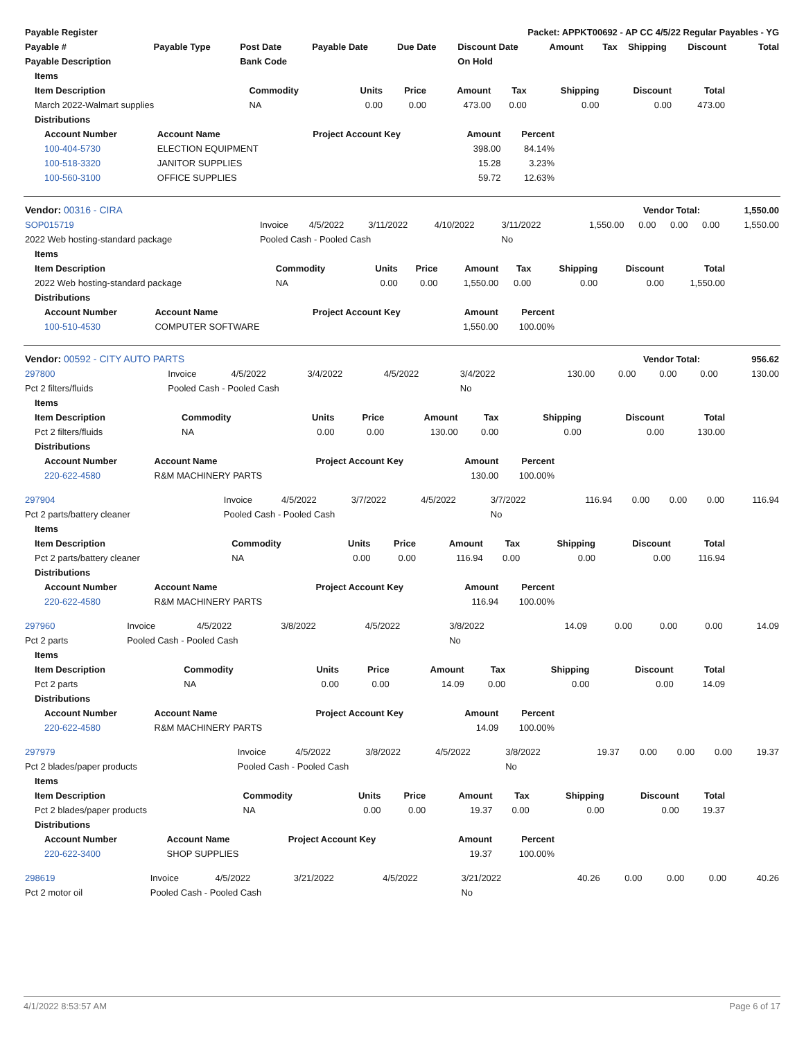| Payable Register | Packet: APPKT00692 - AP CC 4/5/22 Regular Payables - YG |
| --- | --- |
| Payable # | Payable Type | Post Date | Payable Date | Due Date | Discount Date | Amount | Tax | Shipping | Discount | Total |
| --- | --- | --- | --- | --- | --- | --- | --- | --- | --- | --- |
| Payable Description | | Bank Code | | | On Hold | | | | | |
| Items | | | | | | | | |
| --- | --- | --- | --- | --- | --- | --- | --- | --- |
| Item Description | Commodity | Units | Price | Amount | Tax | Shipping | Discount | Total |
| March 2022-Walmart supplies | NA | 0.00 | 0.00 | 473.00 | 0.00 | 0.00 | 0.00 | 473.00 |
| Distributions | | | | | | | | |
| Account Number | Account Name | Project Account Key | Amount | Percent |
| --- | --- | --- | --- | --- |
| 100-404-5730 | ELECTION EQUIPMENT | | 398.00 | 84.14% |
| 100-518-3320 | JANITOR SUPPLIES | | 15.28 | 3.23% |
| 100-560-3100 | OFFICE SUPPLIES | | 59.72 | 12.63% |
| Vendor: 00316 - CIRA | Vendor Total: | 1,550.00 |
| --- | --- | --- |
| SOP015719 | Invoice | 4/5/2022 | 3/11/2022 | 4/10/2022 | 3/11/2022 | 1,550.00 | 0.00 | 0.00 | 0.00 | 1,550.00 |
| 2022 Web hosting-standard package | Pooled Cash - Pooled Cash | | | | No | | | | | |
| Items | | | | | | | | |
| --- | --- | --- | --- | --- | --- | --- | --- | --- |
| Item Description | Commodity | Units | Price | Amount | Tax | Shipping | Discount | Total |
| 2022 Web hosting-standard package | NA | 0.00 | 0.00 | 1,550.00 | 0.00 | 0.00 | 0.00 | 1,550.00 |
| Distributions | | | | | | | | |
| Account Number | Account Name | Project Account Key | Amount | Percent |
| --- | --- | --- | --- | --- |
| 100-510-4530 | COMPUTER SOFTWARE | | 1,550.00 | 100.00% |
| Vendor: 00592 - CITY AUTO PARTS | Vendor Total: | 956.62 |
| --- | --- | --- |
| 297800 | Invoice | 4/5/2022 | 3/4/2022 | 4/5/2022 | 3/4/2022 | 130.00 | 0.00 | 0.00 | 0.00 | 130.00 |
| Pct 2 filters/fluids | Pooled Cash - Pooled Cash | | | | No | | | | | |
| Items | | | | | | | | |
| --- | --- | --- | --- | --- | --- | --- | --- | --- |
| Item Description | Commodity | Units | Price | Amount | Tax | Shipping | Discount | Total |
| Pct 2 filters/fluids | NA | 0.00 | 0.00 | 130.00 | 0.00 | 0.00 | 0.00 | 130.00 |
| Distributions | | | | | | | | |
| Account Number | Account Name | Project Account Key | Amount | Percent |
| --- | --- | --- | --- | --- |
| 220-622-4580 | R&M MACHINERY PARTS | | 130.00 | 100.00% |
| 297904 | Invoice | 4/5/2022 | 3/7/2022 | 4/5/2022 | 3/7/2022 | 116.94 | 0.00 | 0.00 | 0.00 | 116.94 |
| Pct 2 parts/battery cleaner | Pooled Cash - Pooled Cash | | | | No | | | | | |
| Items | | | | | | | | |
| --- | --- | --- | --- | --- | --- | --- | --- | --- |
| Item Description | Commodity | Units | Price | Amount | Tax | Shipping | Discount | Total |
| Pct 2 parts/battery cleaner | NA | 0.00 | 0.00 | 116.94 | 0.00 | 0.00 | 0.00 | 116.94 |
| Distributions | | | | | | | | |
| Account Number | Account Name | Project Account Key | Amount | Percent |
| --- | --- | --- | --- | --- |
| 220-622-4580 | R&M MACHINERY PARTS | | 116.94 | 100.00% |
| 297960 | Invoice | 4/5/2022 | 3/8/2022 | 4/5/2022 | 3/8/2022 | 14.09 | 0.00 | 0.00 | 0.00 | 14.09 |
| Pct 2 parts | Pooled Cash - Pooled Cash | | | | No | | | | | |
| Items | | | | | | | | |
| --- | --- | --- | --- | --- | --- | --- | --- | --- |
| Item Description | Commodity | Units | Price | Amount | Tax | Shipping | Discount | Total |
| Pct 2 parts | NA | 0.00 | 0.00 | 14.09 | 0.00 | 0.00 | 0.00 | 14.09 |
| Distributions | | | | | | | | |
| Account Number | Account Name | Project Account Key | Amount | Percent |
| --- | --- | --- | --- | --- |
| 220-622-4580 | R&M MACHINERY PARTS | | 14.09 | 100.00% |
| 297979 | Invoice | 4/5/2022 | 3/8/2022 | 4/5/2022 | 3/8/2022 | 19.37 | 0.00 | 0.00 | 0.00 | 19.37 |
| Pct 2 blades/paper products | Pooled Cash - Pooled Cash | | | | No | | | | | |
| Items | | | | | | | | |
| --- | --- | --- | --- | --- | --- | --- | --- | --- |
| Item Description | Commodity | Units | Price | Amount | Tax | Shipping | Discount | Total |
| Pct 2 blades/paper products | NA | 0.00 | 0.00 | 19.37 | 0.00 | 0.00 | 0.00 | 19.37 |
| Distributions | | | | | | | | |
| Account Number | Account Name | Project Account Key | Amount | Percent |
| --- | --- | --- | --- | --- |
| 220-622-3400 | SHOP SUPPLIES | | 19.37 | 100.00% |
| 298619 | Invoice | 4/5/2022 | 3/21/2022 | 4/5/2022 | 3/21/2022 | 40.26 | 0.00 | 0.00 | 0.00 | 40.26 |
| Pct 2 motor oil | Pooled Cash - Pooled Cash | | | | No | | | | | |
4/1/2022 8:53:57 AM Page 6 of 17